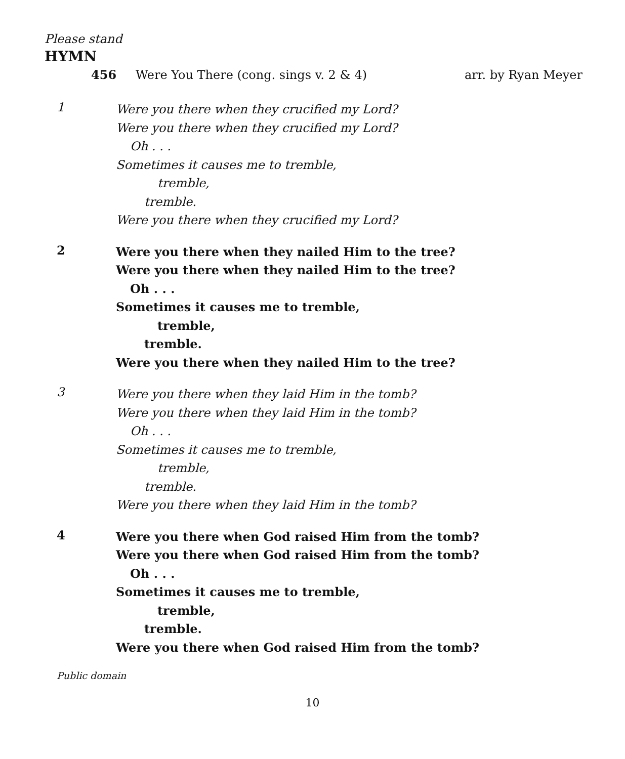Please stand
HYMN
456 Were You There (cong. sings v. 2 & 4) arr. by Ryan Meyer
1
Were you there when they crucified my Lord?
Were you there when they crucified my Lord?
Oh . . .
Sometimes it causes me to tremble,
tremble,
tremble.
Were you there when they crucified my Lord?
2
Were you there when they nailed Him to the tree?
Were you there when they nailed Him to the tree?
Oh . . .
Sometimes it causes me to tremble,
tremble,
tremble.
Were you there when they nailed Him to the tree?
3
Were you there when they laid Him in the tomb?
Were you there when they laid Him in the tomb?
Oh . . .
Sometimes it causes me to tremble,
tremble,
tremble.
Were you there when they laid Him in the tomb?
4
Were you there when God raised Him from the tomb?
Were you there when God raised Him from the tomb?
Oh . . .
Sometimes it causes me to tremble,
tremble,
tremble.
Were you there when God raised Him from the tomb?
Public domain
10